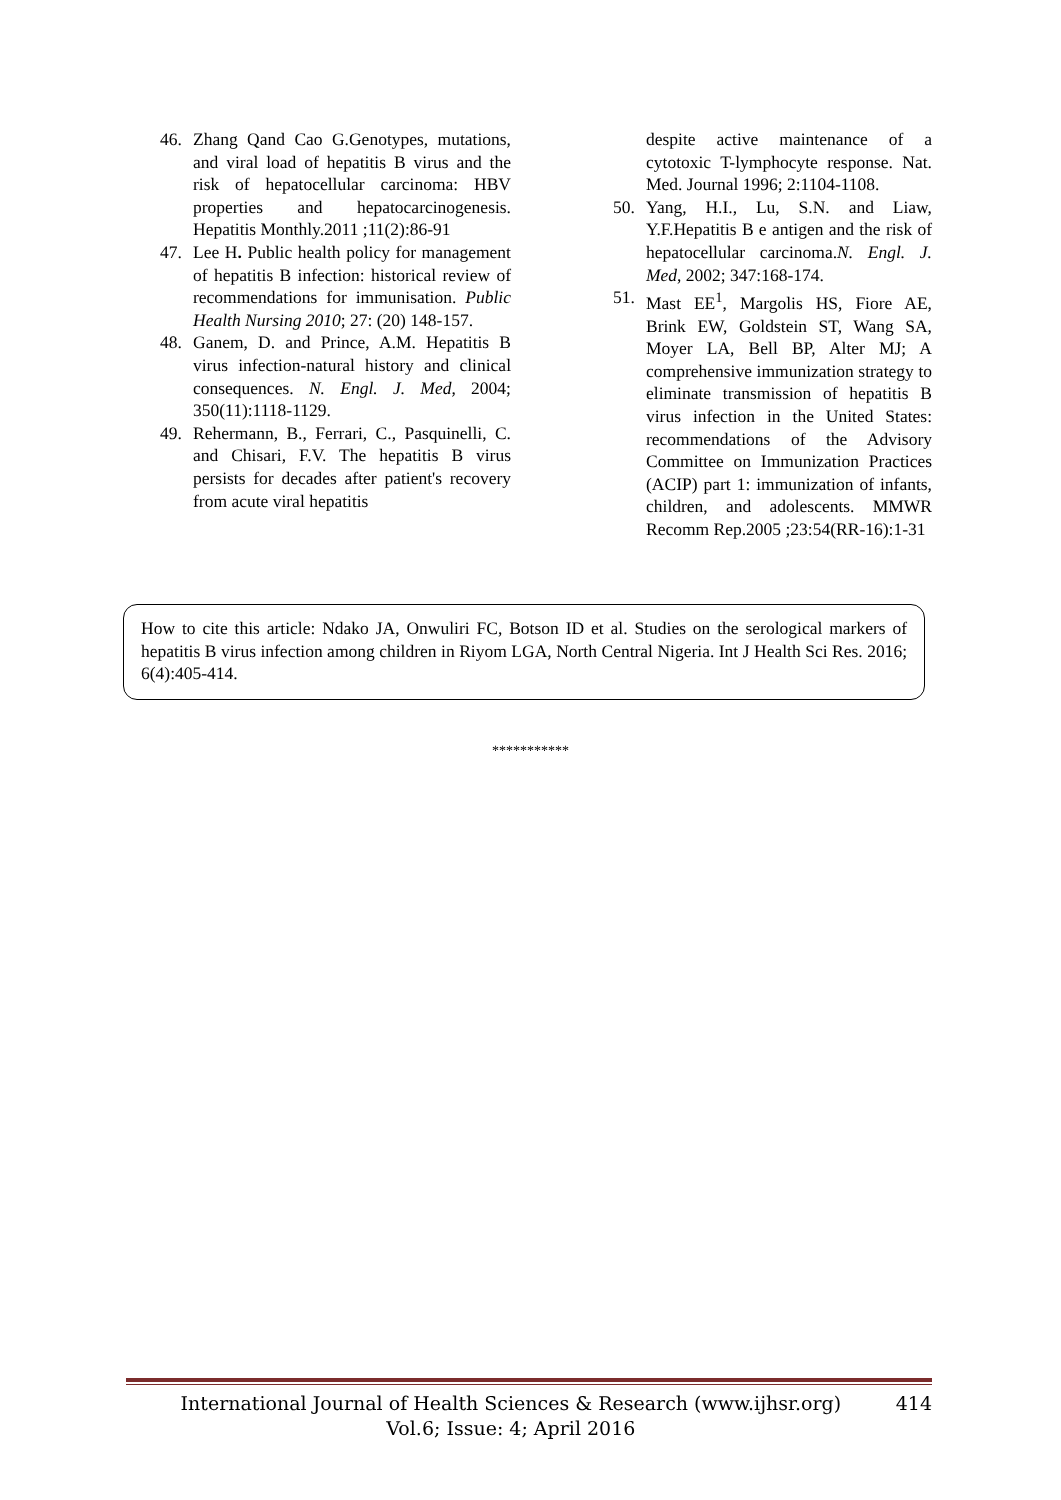46. Zhang Qand Cao G.Genotypes, mutations, and viral load of hepatitis B virus and the risk of hepatocellular carcinoma: HBV properties and hepatocarcinogenesis. Hepatitis Monthly.2011 ;11(2):86-91
47. Lee H. Public health policy for management of hepatitis B infection: historical review of recommendations for immunisation. Public Health Nursing 2010; 27: (20) 148-157.
48. Ganem, D. and Prince, A.M. Hepatitis B virus infection-natural history and clinical consequences. N. Engl. J. Med, 2004; 350(11):1118-1129.
49. Rehermann, B., Ferrari, C., Pasquinelli, C. and Chisari, F.V. The hepatitis B virus persists for decades after patient's recovery from acute viral hepatitis
despite active maintenance of a cytotoxic T-lymphocyte response. Nat. Med. Journal 1996; 2:1104-1108.
50. Yang, H.I., Lu, S.N. and Liaw, Y.F.Hepatitis B e antigen and the risk of hepatocellular carcinoma.N. Engl. J. Med, 2002; 347:168-174.
51. Mast EE<sup>1</sup>, Margolis HS, Fiore AE, Brink EW, Goldstein ST, Wang SA, Moyer LA, Bell BP, Alter MJ; A comprehensive immunization strategy to eliminate transmission of hepatitis B virus infection in the United States: recommendations of the Advisory Committee on Immunization Practices (ACIP) part 1: immunization of infants, children, and adolescents. MMWR Recomm Rep.2005 ;23:54(RR-16):1-31
How to cite this article: Ndako JA, Onwuliri FC, Botson ID et al. Studies on the serological markers of hepatitis B virus infection among children in Riyom LGA, North Central Nigeria. Int J Health Sci Res. 2016; 6(4):405-414.
***********
International Journal of Health Sciences & Research (www.ijhsr.org)
Vol.6; Issue: 4; April 2016 414